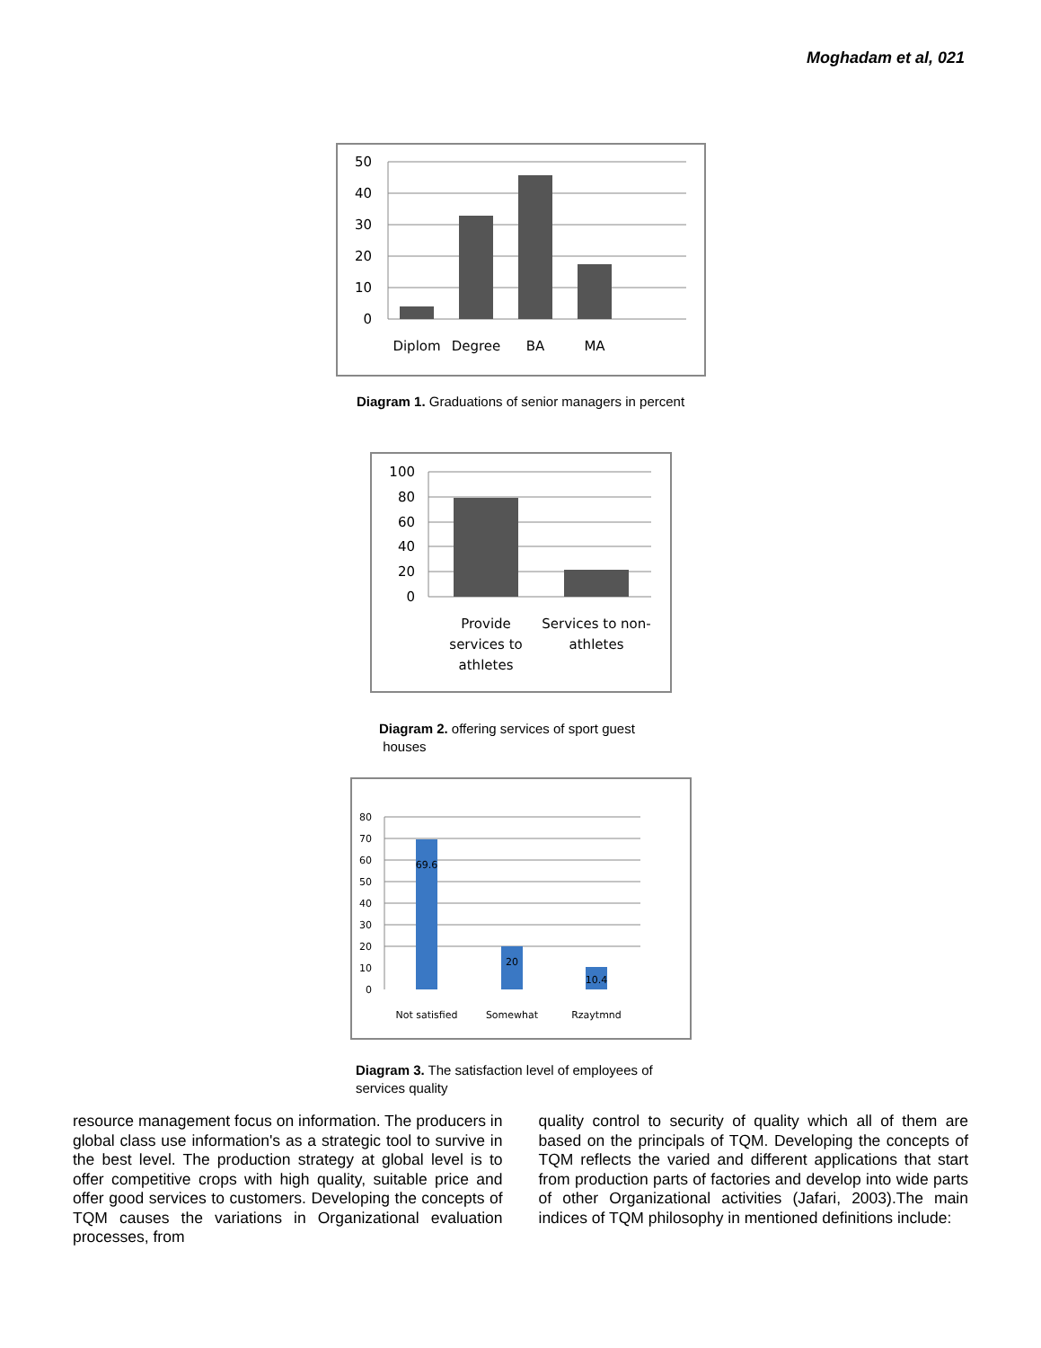Moghadam et al, 021
50
40
30
20
10
0
Diplom
Degree
BA
MA
Diagram 1. Graduations of senior managers in percent
100
80
60
40
20
0
Provide
services to
athletes
Services to non-
athletes
Diagram 2. offering services of sport guest
houses
80
70
60
50
40
30
20
10
0
69.6
20
10.4
Not satisfied
Somewhat
Rzaytmnd
Diagram 3. The satisfaction level of employees of
services quality
resource management focus on information. The producers in global class use information's as a strategic tool to survive in the best level. The production strategy at global level is to offer competitive crops with high quality, suitable price and offer good services to customers. Developing the concepts of TQM causes the variations in Organizational evaluation processes, from
quality control to security of quality which all of them are based on the principals of TQM. Developing the concepts of TQM reflects the varied and different applications that start from production parts of factories and develop into wide parts of other Organizational activities (Jafari, 2003).The main indices of TQM philosophy in mentioned definitions include: